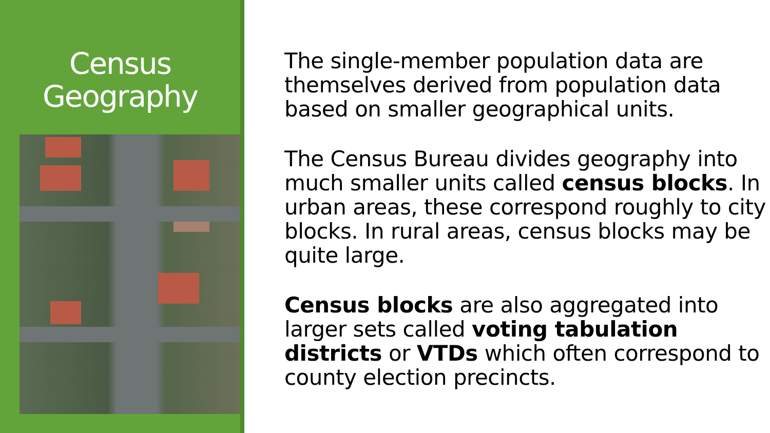Census
Geography
The single-member population data are themselves derived from population data based on smaller geographical units.
The Census Bureau divides geography into much smaller units called census blocks. In urban areas, these correspond roughly to city blocks. In rural areas, census blocks may be quite large.
Census blocks are also aggregated into larger sets called voting tabulation districts or VTDs which often correspond to county election precincts.